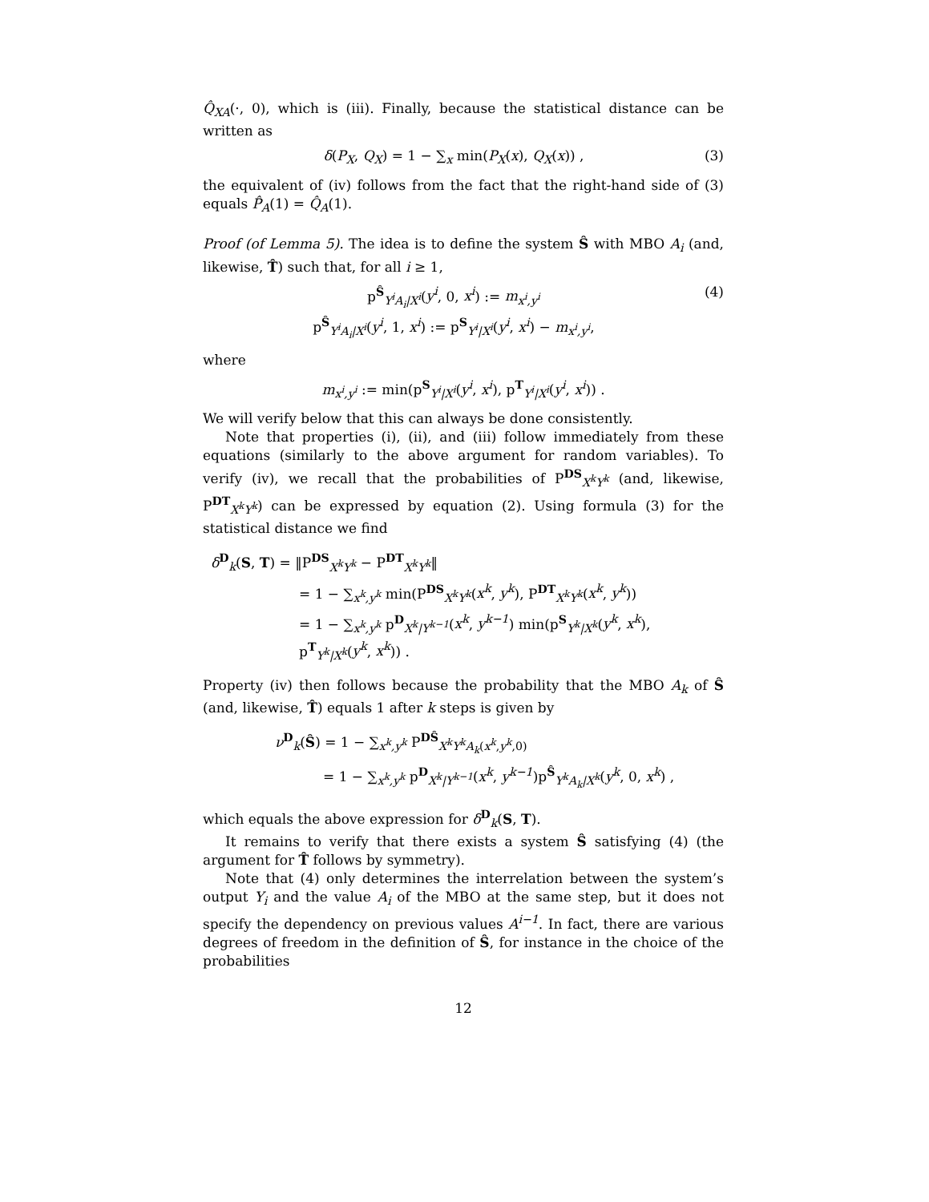Q̂<sub>XA</sub>(·, 0), which is (iii). Finally, because the statistical distance can be written as
δ(P<sub>X</sub>, Q<sub>X</sub>) = 1 − ∑<sub>x</sub> min(P<sub>X</sub>(x), Q<sub>X</sub>(x)) , (3)
the equivalent of (iv) follows from the fact that the right-hand side of (3) equals P̂<sub>A</sub>(1) = Q̂<sub>A</sub>(1).
Proof (of Lemma 5). The idea is to define the system Ŝ with MBO A<sub>i</sub> (and, likewise, T̂) such that, for all i ≥ 1,
p<sup>Ŝ</sup><sub>Y<sup>i</sup>A<sub>i</sub>|X<sup>i</sup></sub>(y<sup>i</sup>, 0, x<sup>i</sup>) := m<sub>x<sup>i</sup>,y<sup>i</sup></sub>
p<sup>Ŝ</sup><sub>Y<sup>i</sup>A<sub>i</sub>|X<sup>i</sup></sub>(y<sup>i</sup>, 1, x<sup>i</sup>) := p<sup>S</sup><sub>Y<sup>i</sup>|X<sup>i</sup></sub>(y<sup>i</sup>, x<sup>i</sup>) − m<sub>x<sup>i</sup>,y<sup>i</sup></sub>, (4)
where
m<sub>x<sup>i</sup>,y<sup>i</sup></sub> := min(p<sup>S</sup><sub>Y<sup>i</sup>|X<sup>i</sup></sub>(y<sup>i</sup>, x<sup>i</sup>), p<sup>T</sup><sub>Y<sup>i</sup>|X<sup>i</sup></sub>(y<sup>i</sup>, x<sup>i</sup>)) .
We will verify below that this can always be done consistently.
Note that properties (i), (ii), and (iii) follow immediately from these equations (similarly to the above argument for random variables). To verify (iv), we recall that the probabilities of P<sup>DS</sup><sub>X<sup>k</sup>Y<sup>k</sup></sub> (and, likewise, P<sup>DT</sup><sub>X<sup>k</sup>Y<sup>k</sup></sub>) can be expressed by equation (2). Using formula (3) for the statistical distance we find
δ<sup>D</sup><sub>k</sub>(S, T) = ‖P<sup>DS</sup><sub>X<sup>k</sup>Y<sup>k</sup></sub> − P<sup>DT</sup><sub>X<sup>k</sup>Y<sup>k</sup></sub>‖
= 1 − ∑<sub>x<sup>k</sup>,y<sup>k</sup></sub> min(P<sup>DS</sup><sub>X<sup>k</sup>Y<sup>k</sup></sub>(x<sup>k</sup>, y<sup>k</sup>), P<sup>DT</sup><sub>X<sup>k</sup>Y<sup>k</sup></sub>(x<sup>k</sup>, y<sup>k</sup>))
= 1 − ∑<sub>x<sup>k</sup>,y<sup>k</sup></sub> p<sup>D</sup><sub>X<sup>k</sup>|Y<sup>k−1</sup></sub>(x<sup>k</sup>, y<sup>k−1</sup>) min(p<sup>S</sup><sub>Y<sup>k</sup>|X<sup>k</sup></sub>(y<sup>k</sup>, x<sup>k</sup>), p<sup>T</sup><sub>Y<sup>k</sup>|X<sup>k</sup></sub>(y<sup>k</sup>, x<sup>k</sup>)) .
Property (iv) then follows because the probability that the MBO A<sub>k</sub> of Ŝ (and, likewise, T̂) equals 1 after k steps is given by
ν<sup>D</sup><sub>k</sub>(Ŝ) = 1 − ∑<sub>x<sup>k</sup>,y<sup>k</sup></sub> P<sup>DŜ</sup><sub>X<sup>k</sup>Y<sup>k</sup>A<sub>k</sub>(x<sup>k</sup>,y<sup>k</sup>,0)</sub>
= 1 − ∑<sub>x<sup>k</sup>,y<sup>k</sup></sub> p<sup>D</sup><sub>X<sup>k</sup>|Y<sup>k−1</sup></sub>(x<sup>k</sup>, y<sup>k−1</sup>)p<sup>Ŝ</sup><sub>Y<sup>k</sup>A<sub>k</sub>|X<sup>k</sup></sub>(y<sup>k</sup>, 0, x<sup>k</sup>) ,
which equals the above expression for δ<sup>D</sup><sub>k</sub>(S, T).
It remains to verify that there exists a system Ŝ satisfying (4) (the argument for T̂ follows by symmetry).
Note that (4) only determines the interrelation between the system’s output Y<sub>i</sub> and the value A<sub>i</sub> of the MBO at the same step, but it does not specify the dependency on previous values A<sup>i−1</sup>. In fact, there are various degrees of freedom in the definition of Ŝ, for instance in the choice of the probabilities
12